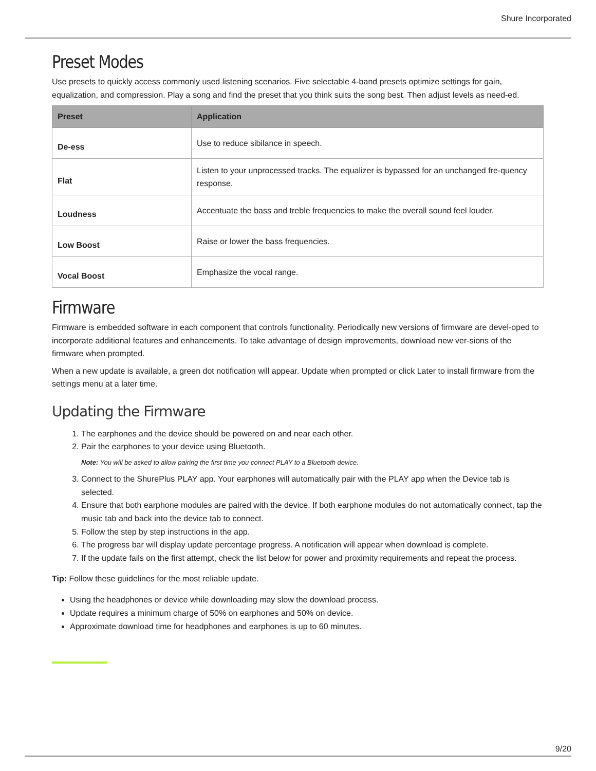Shure Incorporated
Preset Modes
Use presets to quickly access commonly used listening scenarios. Five selectable 4-band presets optimize settings for gain, equalization, and compression. Play a song and find the preset that you think suits the song best. Then adjust levels as need-ed.
| Preset | Application |
| --- | --- |
| De-ess | Use to reduce sibilance in speech. |
| Flat | Listen to your unprocessed tracks. The equalizer is bypassed for an unchanged fre-quency response. |
| Loudness | Accentuate the bass and treble frequencies to make the overall sound feel louder. |
| Low Boost | Raise or lower the bass frequencies. |
| Vocal Boost | Emphasize the vocal range. |
Firmware
Firmware is embedded software in each component that controls functionality. Periodically new versions of firmware are devel-oped to incorporate additional features and enhancements. To take advantage of design improvements, download new ver-sions of the firmware when prompted.
When a new update is available, a green dot notification will appear. Update when prompted or click Later to install firmware from the settings menu at a later time.
Updating the Firmware
1. The earphones and the device should be powered on and near each other.
2. Pair the earphones to your device using Bluetooth.
Note: You will be asked to allow pairing the first time you connect PLAY to a Bluetooth device.
3. Connect to the ShurePlus PLAY app. Your earphones will automatically pair with the PLAY app when the Device tab is selected.
4. Ensure that both earphone modules are paired with the device. If both earphone modules do not automatically connect, tap the music tab and back into the device tab to connect.
5. Follow the step by step instructions in the app.
6. The progress bar will display update percentage progress. A notification will appear when download is complete.
7. If the update fails on the first attempt, check the list below for power and proximity requirements and repeat the process.
Tip: Follow these guidelines for the most reliable update.
Using the headphones or device while downloading may slow the download process.
Update requires a minimum charge of 50% on earphones and 50% on device.
Approximate download time for headphones and earphones is up to 60 minutes.
9/20